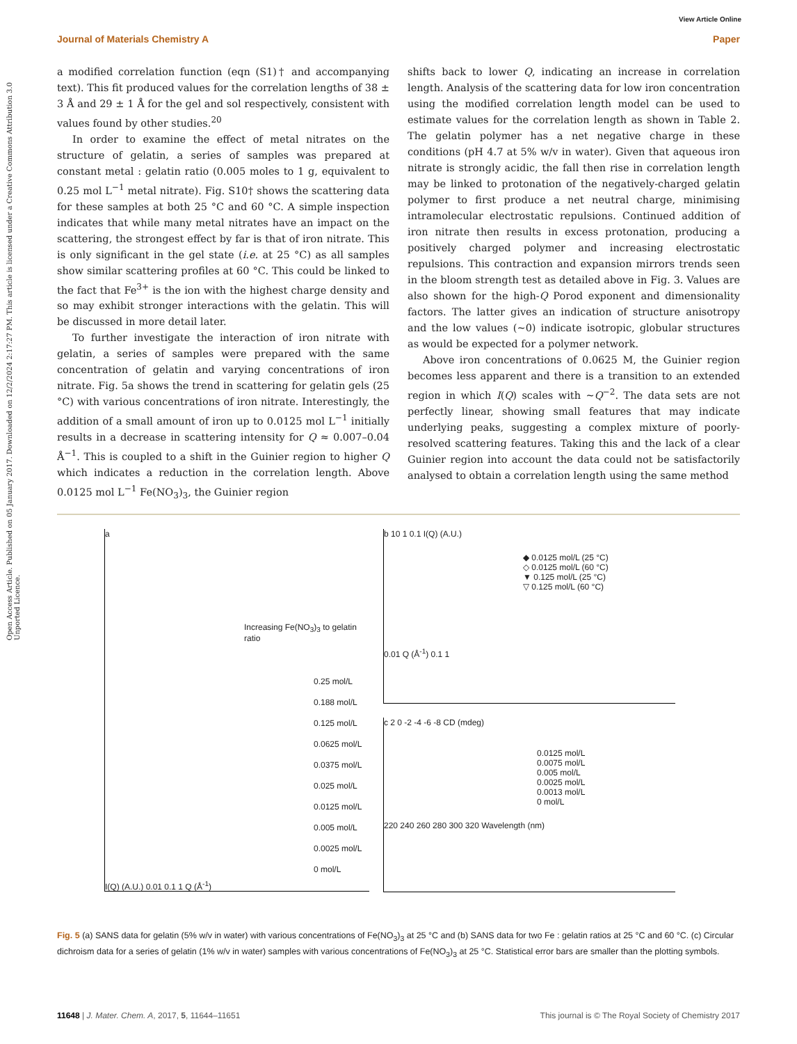Open Access Article. Published on 05 January 2017. Downloaded on 12/2/2024 2:17:27 PM. This article is licensed under a Creative Commons Attribution 3.0 Unported Licence.
View Article Online
Journal of Materials Chemistry A Paper
a modified correlation function (eqn (S1)† and accompanying text). This fit produced values for the correlation lengths of 38 ± 3 Å and 29 ± 1 Å for the gel and sol respectively, consistent with values found by other studies.<sup>20</sup>
In order to examine the effect of metal nitrates on the structure of gelatin, a series of samples was prepared at constant metal : gelatin ratio (0.005 moles to 1 g, equivalent to 0.25 mol L<sup>−1</sup> metal nitrate). Fig. S10† shows the scattering data for these samples at both 25 °C and 60 °C. A simple inspection indicates that while many metal nitrates have an impact on the scattering, the strongest effect by far is that of iron nitrate. This is only significant in the gel state (i.e. at 25 °C) as all samples show similar scattering profiles at 60 °C. This could be linked to the fact that Fe<sup>3+</sup> is the ion with the highest charge density and so may exhibit stronger interactions with the gelatin. This will be discussed in more detail later.
To further investigate the interaction of iron nitrate with gelatin, a series of samples were prepared with the same concentration of gelatin and varying concentrations of iron nitrate. Fig. 5a shows the trend in scattering for gelatin gels (25 °C) with various concentrations of iron nitrate. Interestingly, the addition of a small amount of iron up to 0.0125 mol L<sup>−1</sup> initially results in a decrease in scattering intensity for Q ≈ 0.007–0.04 Å<sup>−1</sup>. This is coupled to a shift in the Guinier region to higher Q which indicates a reduction in the correlation length. Above 0.0125 mol L<sup>−1</sup> Fe(NO<sub>3</sub>)<sub>3</sub>, the Guinier region
shifts back to lower Q, indicating an increase in correlation length. Analysis of the scattering data for low iron concentration using the modified correlation length model can be used to estimate values for the correlation length as shown in Table 2. The gelatin polymer has a net negative charge in these conditions (pH 4.7 at 5% w/v in water). Given that aqueous iron nitrate is strongly acidic, the fall then rise in correlation length may be linked to protonation of the negatively-charged gelatin polymer to first produce a net neutral charge, minimising intramolecular electrostatic repulsions. Continued addition of iron nitrate then results in excess protonation, producing a positively charged polymer and increasing electrostatic repulsions. This contraction and expansion mirrors trends seen in the bloom strength test as detailed above in Fig. 3. Values are also shown for the high-Q Porod exponent and dimensionality factors. The latter gives an indication of structure anisotropy and the low values (∼0) indicate isotropic, globular structures as would be expected for a polymer network.
Above iron concentrations of 0.0625 M, the Guinier region becomes less apparent and there is a transition to an extended region in which I(Q) scales with ∼Q<sup>−2</sup>. The data sets are not perfectly linear, showing small features that may indicate underlying peaks, suggesting a complex mixture of poorly-resolved scattering features. Taking this and the lack of a clear Guinier region into account the data could not be satisfactorily analysed to obtain a correlation length using the same method
a
Increasing Fe(NO<sub>3</sub>)<sub>3</sub> to gelatin ratio
0.25 mol/L
0.188 mol/L
0.125 mol/L
0.0625 mol/L
0.0375 mol/L
0.025 mol/L
0.0125 mol/L
0.005 mol/L
0.0025 mol/L
0 mol/L
I(Q) (A.U.) 0.01 0.1 1 Q (Å<sup>-1</sup>)
b 10 1 0.1 I(Q) (A.U.)
◆ 0.0125 mol/L (25 °C)
◇ 0.0125 mol/L (60 °C)
▼ 0.125 mol/L (25 °C)
▽ 0.125 mol/L (60 °C)
0.01 Q (Å<sup>-1</sup>) 0.1 1
c 2 0 -2 -4 -6 -8 CD (mdeg)
0.0125 mol/L
0.0075 mol/L
0.005 mol/L
0.0025 mol/L
0.0013 mol/L
0 mol/L
220 240 260 280 300 320 Wavelength (nm)
Fig. 5 (a) SANS data for gelatin (5% w/v in water) with various concentrations of Fe(NO<sub>3</sub>)<sub>3</sub> at 25 °C and (b) SANS data for two Fe : gelatin ratios at 25 °C and 60 °C. (c) Circular dichroism data for a series of gelatin (1% w/v in water) samples with various concentrations of Fe(NO<sub>3</sub>)<sub>3</sub> at 25 °C. Statistical error bars are smaller than the plotting symbols.
11648 | J. Mater. Chem. A, 2017, 5, 11644–11651 This journal is © The Royal Society of Chemistry 2017